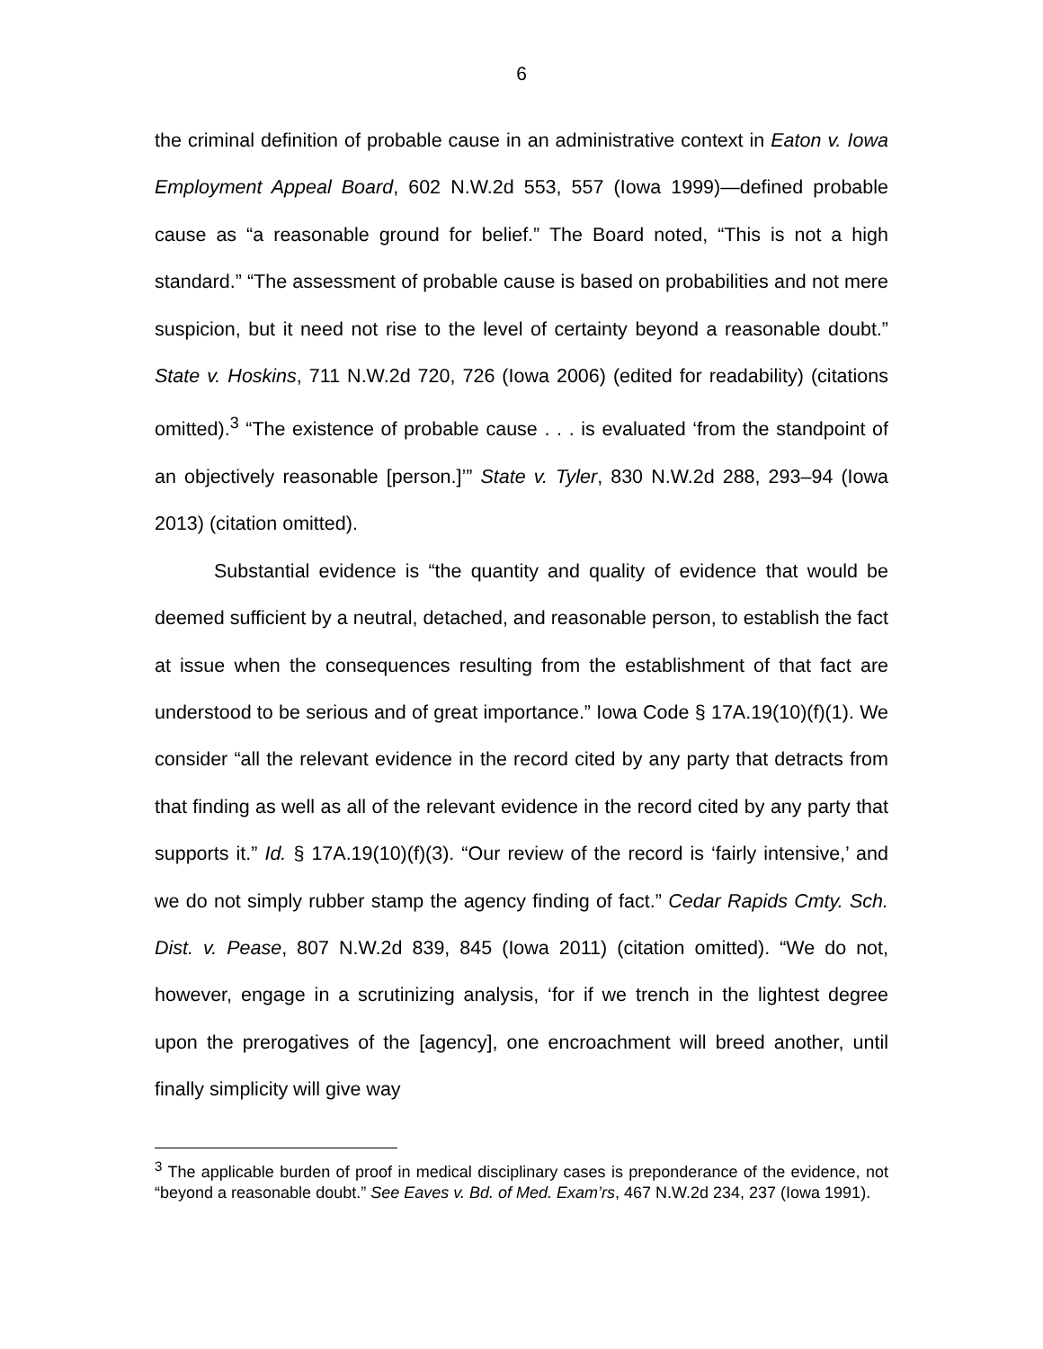6
the criminal definition of probable cause in an administrative context in Eaton v. Iowa Employment Appeal Board, 602 N.W.2d 553, 557 (Iowa 1999)—defined probable cause as “a reasonable ground for belief.” The Board noted, “This is not a high standard.” “The assessment of probable cause is based on probabilities and not mere suspicion, but it need not rise to the level of certainty beyond a reasonable doubt.” State v. Hoskins, 711 N.W.2d 720, 726 (Iowa 2006) (edited for readability) (citations omitted).<sup>3</sup> “The existence of probable cause . . . is evaluated ‘from the standpoint of an objectively reasonable [person.]’” State v. Tyler, 830 N.W.2d 288, 293–94 (Iowa 2013) (citation omitted).
Substantial evidence is “the quantity and quality of evidence that would be deemed sufficient by a neutral, detached, and reasonable person, to establish the fact at issue when the consequences resulting from the establishment of that fact are understood to be serious and of great importance.” Iowa Code § 17A.19(10)(f)(1). We consider “all the relevant evidence in the record cited by any party that detracts from that finding as well as all of the relevant evidence in the record cited by any party that supports it.” Id. § 17A.19(10)(f)(3). “Our review of the record is ‘fairly intensive,’ and we do not simply rubber stamp the agency finding of fact.” Cedar Rapids Cmty. Sch. Dist. v. Pease, 807 N.W.2d 839, 845 (Iowa 2011) (citation omitted). “We do not, however, engage in a scrutinizing analysis, ‘for if we trench in the lightest degree upon the prerogatives of the [agency], one encroachment will breed another, until finally simplicity will give way
<sup>3</sup> The applicable burden of proof in medical disciplinary cases is preponderance of the evidence, not “beyond a reasonable doubt.” See Eaves v. Bd. of Med. Exam’rs, 467 N.W.2d 234, 237 (Iowa 1991).